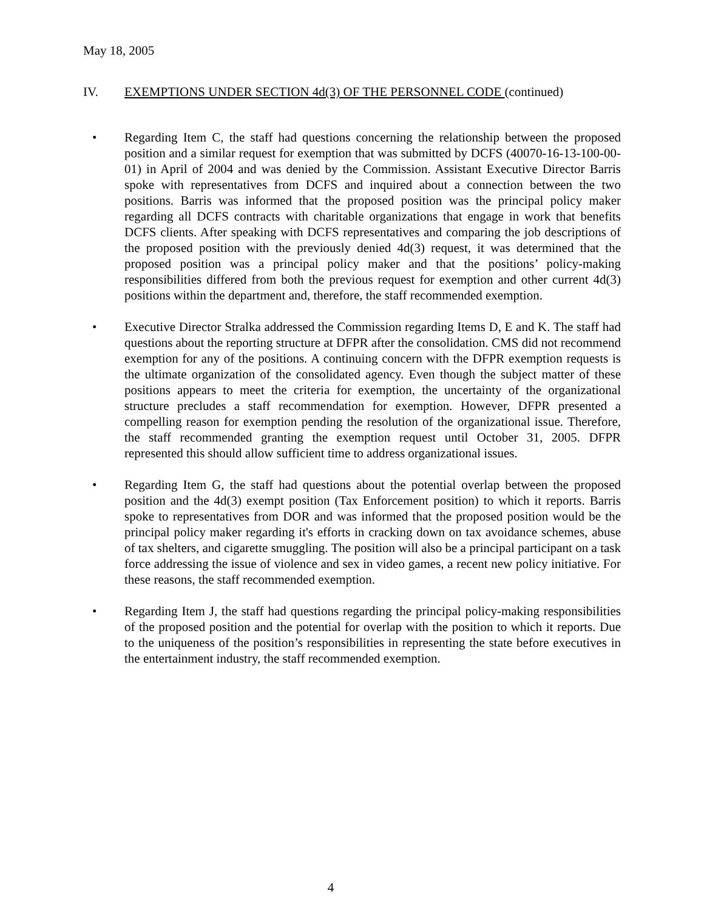May 18, 2005
IV. EXEMPTIONS UNDER SECTION 4d(3) OF THE PERSONNEL CODE (continued)
• Regarding Item C, the staff had questions concerning the relationship between the proposed position and a similar request for exemption that was submitted by DCFS (40070-16-13-100-00-01) in April of 2004 and was denied by the Commission. Assistant Executive Director Barris spoke with representatives from DCFS and inquired about a connection between the two positions. Barris was informed that the proposed position was the principal policy maker regarding all DCFS contracts with charitable organizations that engage in work that benefits DCFS clients. After speaking with DCFS representatives and comparing the job descriptions of the proposed position with the previously denied 4d(3) request, it was determined that the proposed position was a principal policy maker and that the positions’ policy-making responsibilities differed from both the previous request for exemption and other current 4d(3) positions within the department and, therefore, the staff recommended exemption.
• Executive Director Stralka addressed the Commission regarding Items D, E and K. The staff had questions about the reporting structure at DFPR after the consolidation. CMS did not recommend exemption for any of the positions. A continuing concern with the DFPR exemption requests is the ultimate organization of the consolidated agency. Even though the subject matter of these positions appears to meet the criteria for exemption, the uncertainty of the organizational structure precludes a staff recommendation for exemption. However, DFPR presented a compelling reason for exemption pending the resolution of the organizational issue. Therefore, the staff recommended granting the exemption request until October 31, 2005. DFPR represented this should allow sufficient time to address organizational issues.
• Regarding Item G, the staff had questions about the potential overlap between the proposed position and the 4d(3) exempt position (Tax Enforcement position) to which it reports. Barris spoke to representatives from DOR and was informed that the proposed position would be the principal policy maker regarding it's efforts in cracking down on tax avoidance schemes, abuse of tax shelters, and cigarette smuggling. The position will also be a principal participant on a task force addressing the issue of violence and sex in video games, a recent new policy initiative. For these reasons, the staff recommended exemption.
• Regarding Item J, the staff had questions regarding the principal policy-making responsibilities of the proposed position and the potential for overlap with the position to which it reports. Due to the uniqueness of the position’s responsibilities in representing the state before executives in the entertainment industry, the staff recommended exemption.
4